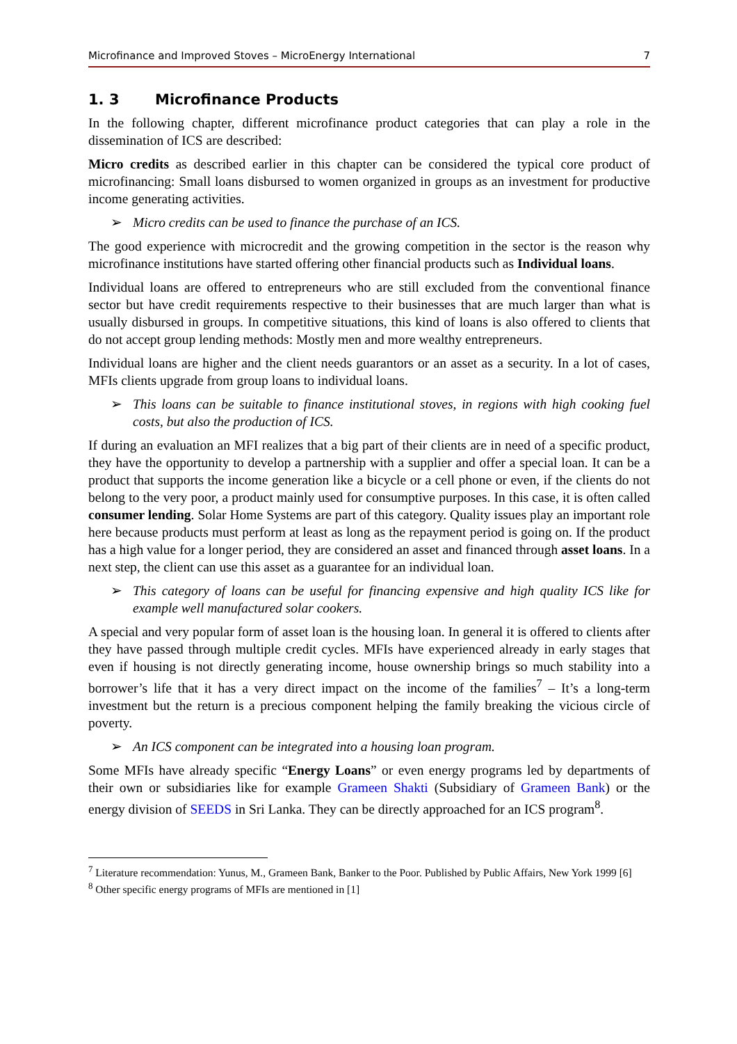Microfinance and Improved Stoves – MicroEnergy International 7
1. 3 Microfinance Products
In the following chapter, different microfinance product categories that can play a role in the dissemination of ICS are described:
Micro credits as described earlier in this chapter can be considered the typical core product of microfinancing: Small loans disbursed to women organized in groups as an investment for productive income generating activities.
➢ Micro credits can be used to finance the purchase of an ICS.
The good experience with microcredit and the growing competition in the sector is the reason why microfinance institutions have started offering other financial products such as Individual loans.
Individual loans are offered to entrepreneurs who are still excluded from the conventional finance sector but have credit requirements respective to their businesses that are much larger than what is usually disbursed in groups. In competitive situations, this kind of loans is also offered to clients that do not accept group lending methods: Mostly men and more wealthy entrepreneurs.
Individual loans are higher and the client needs guarantors or an asset as a security. In a lot of cases, MFIs clients upgrade from group loans to individual loans.
➢ This loans can be suitable to finance institutional stoves, in regions with high cooking fuel costs, but also the production of ICS.
If during an evaluation an MFI realizes that a big part of their clients are in need of a specific product, they have the opportunity to develop a partnership with a supplier and offer a special loan. It can be a product that supports the income generation like a bicycle or a cell phone or even, if the clients do not belong to the very poor, a product mainly used for consumptive purposes. In this case, it is often called consumer lending. Solar Home Systems are part of this category. Quality issues play an important role here because products must perform at least as long as the repayment period is going on. If the product has a high value for a longer period, they are considered an asset and financed through asset loans. In a next step, the client can use this asset as a guarantee for an individual loan.
➢ This category of loans can be useful for financing expensive and high quality ICS like for example well manufactured solar cookers.
A special and very popular form of asset loan is the housing loan. In general it is offered to clients after they have passed through multiple credit cycles. MFIs have experienced already in early stages that even if housing is not directly generating income, house ownership brings so much stability into a borrower’s life that it has a very direct impact on the income of the families<sup>7</sup> – It’s a long-term investment but the return is a precious component helping the family breaking the vicious circle of poverty.
➢ An ICS component can be integrated into a housing loan program.
Some MFIs have already specific “Energy Loans” or even energy programs led by departments of their own or subsidiaries like for example Grameen Shakti (Subsidiary of Grameen Bank) or the energy division of SEEDS in Sri Lanka. They can be directly approached for an ICS program<sup>8</sup>.
<sup>7</sup> Literature recommendation: Yunus, M., Grameen Bank, Banker to the Poor. Published by Public Affairs, New York 1999 [6]
<sup>8</sup> Other specific energy programs of MFIs are mentioned in [1]